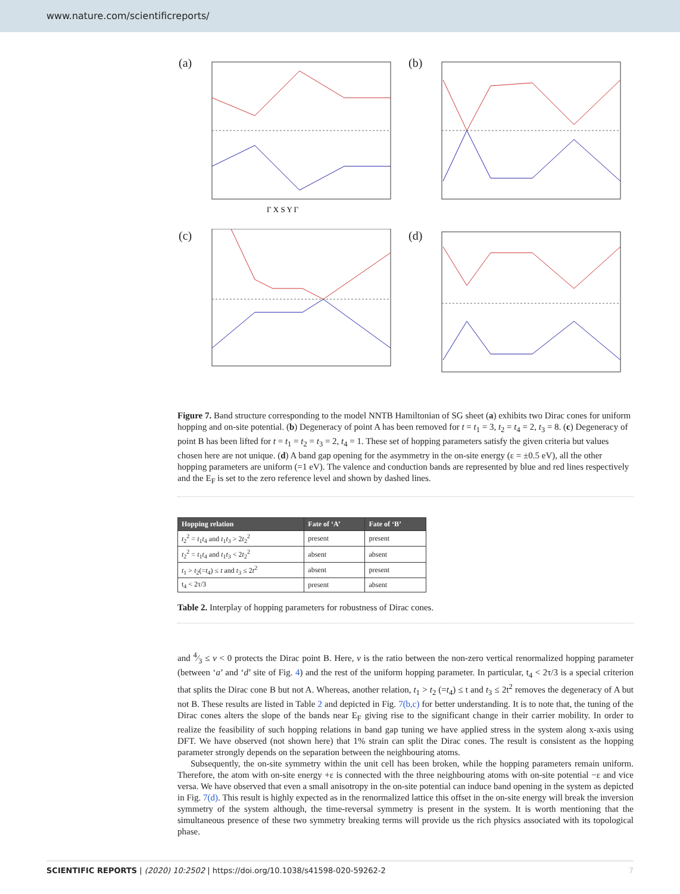www.nature.com/scientificreports/
(a)
Γ X S Y Γ
(b)
(c)
(d)
Figure 7. Band structure corresponding to the model NNTB Hamiltonian of SG sheet (a) exhibits two Dirac cones for uniform hopping and on-site potential. (b) Degeneracy of point A has been removed for t = t<sub>1</sub> = 3, t<sub>2</sub> = t<sub>4</sub> = 2, t<sub>3</sub> = 8. (c) Degeneracy of point B has been lifted for t = t<sub>1</sub> = t<sub>2</sub> = t<sub>3</sub> = 2, t<sub>4</sub> = 1. These set of hopping parameters satisfy the given criteria but values chosen here are not unique. (d) A band gap opening for the asymmetry in the on-site energy (ε = ±0.5 eV), all the other hopping parameters are uniform (=1 eV). The valence and conduction bands are represented by blue and red lines respectively and the E<sub>F</sub> is set to the zero reference level and shown by dashed lines.
| Hopping relation | Fate of ‘A’ | Fate of ‘B’ |
| --- | --- | --- |
| t<sub>2</sub><sup>2</sup> = t<sub>1</sub> t<sub>4</sub> and t<sub>1</sub> t<sub>3</sub> > 2 t<sub>2</sub><sup>2</sup> | present | present |
| t<sub>2</sub><sup>2</sup> = t<sub>1</sub> t<sub>4</sub> and t<sub>1</sub> t<sub>3</sub> < 2 t<sub>2</sub><sup>2</sup> | absent | absent |
| t<sub>1</sub> > t<sub>2</sub>(= t<sub>4</sub>) ≤ t and t<sub>3</sub> ≤ 2 t<sup>2</sup> | absent | present |
| t<sub>4</sub> < 2τ/3 | present | absent |
Table 2. Interplay of hopping parameters for robustness of Dirac cones.
and 4⁄3 ≤ v < 0 protects the Dirac point B. Here, v is the ratio between the non-zero vertical renormalized hopping parameter (between ‘a’ and ‘d’ site of Fig. 4) and the rest of the uniform hopping parameter. In particular, t<sub>4</sub> < 2τ/3 is a special criterion that splits the Dirac cone B but not A. Whereas, another relation, t<sub>1</sub> > t<sub>2</sub> (=t<sub>4</sub>) ≤ t and t<sub>3</sub> ≤ 2t<sup>2</sup> removes the degeneracy of A but not B. These results are listed in Table 2 and depicted in Fig. 7(b,c) for better understanding. It is to note that, the tuning of the Dirac cones alters the slope of the bands near E<sub>F</sub> giving rise to the significant change in their carrier mobility. In order to realize the feasibility of such hopping relations in band gap tuning we have applied stress in the system along x-axis using DFT. We have observed (not shown here) that 1% strain can split the Dirac cones. The result is consistent as the hopping parameter strongly depends on the separation between the neighbouring atoms.
Subsequently, the on-site symmetry within the unit cell has been broken, while the hopping parameters remain uniform. Therefore, the atom with on-site energy +ε is connected with the three neighbouring atoms with on-site potential −ε and vice versa. We have observed that even a small anisotropy in the on-site potential can induce band opening in the system as depicted in Fig. 7(d). This result is highly expected as in the renormalized lattice this offset in the on-site energy will break the inversion symmetry of the system although, the time-reversal symmetry is present in the system. It is worth mentioning that the simultaneous presence of these two symmetry breaking terms will provide us the rich physics associated with its topological phase.
SCIENTIFIC REPORTS | (2020) 10:2502 | https://doi.org/10.1038/s41598-020-59262-2 7